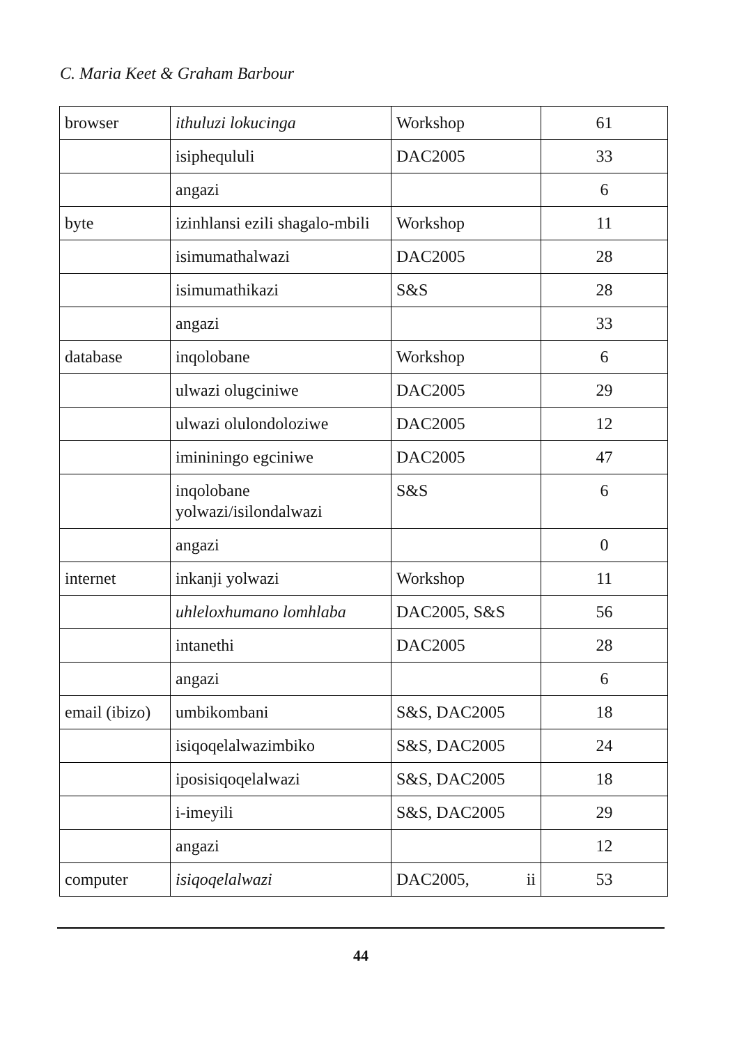C. Maria Keet & Graham Barbour
| browser | ithuluzi lokucinga | Workshop | 61 |
| | isiphequluli | DAC2005 | 33 |
| | angazi | | 6 |
| byte | izinhlansi ezili shagalo-mbili | Workshop | 11 |
| | isimumathalwazi | DAC2005 | 28 |
| | isimumathikazi | S&S | 28 |
| | angazi | | 33 |
| database | inqolobane | Workshop | 6 |
| | ulwazi olugciniwe | DAC2005 | 29 |
| | ulwazi olulondoloziwe | DAC2005 | 12 |
| | imininingo egciniwe | DAC2005 | 47 |
| | inqolobane yolwazi/isilondalwazi | S&S | 6 |
| | angazi | | 0 |
| internet | inkanji yolwazi | Workshop | 11 |
| | uhleloxhumano lomhlaba | DAC2005, S&S | 56 |
| | intanethi | DAC2005 | 28 |
| | angazi | | 6 |
| email (ibizo) | umbikombani | S&S, DAC2005 | 18 |
| | isiqoqelalwazimbiko | S&S, DAC2005 | 24 |
| | iposisiqoqelalwazi | S&S, DAC2005 | 18 |
| | i-imeyili | S&S, DAC2005 | 29 |
| | angazi | | 12 |
| computer | isiqoqelalwazi | DAC2005, ii | 53 |
44